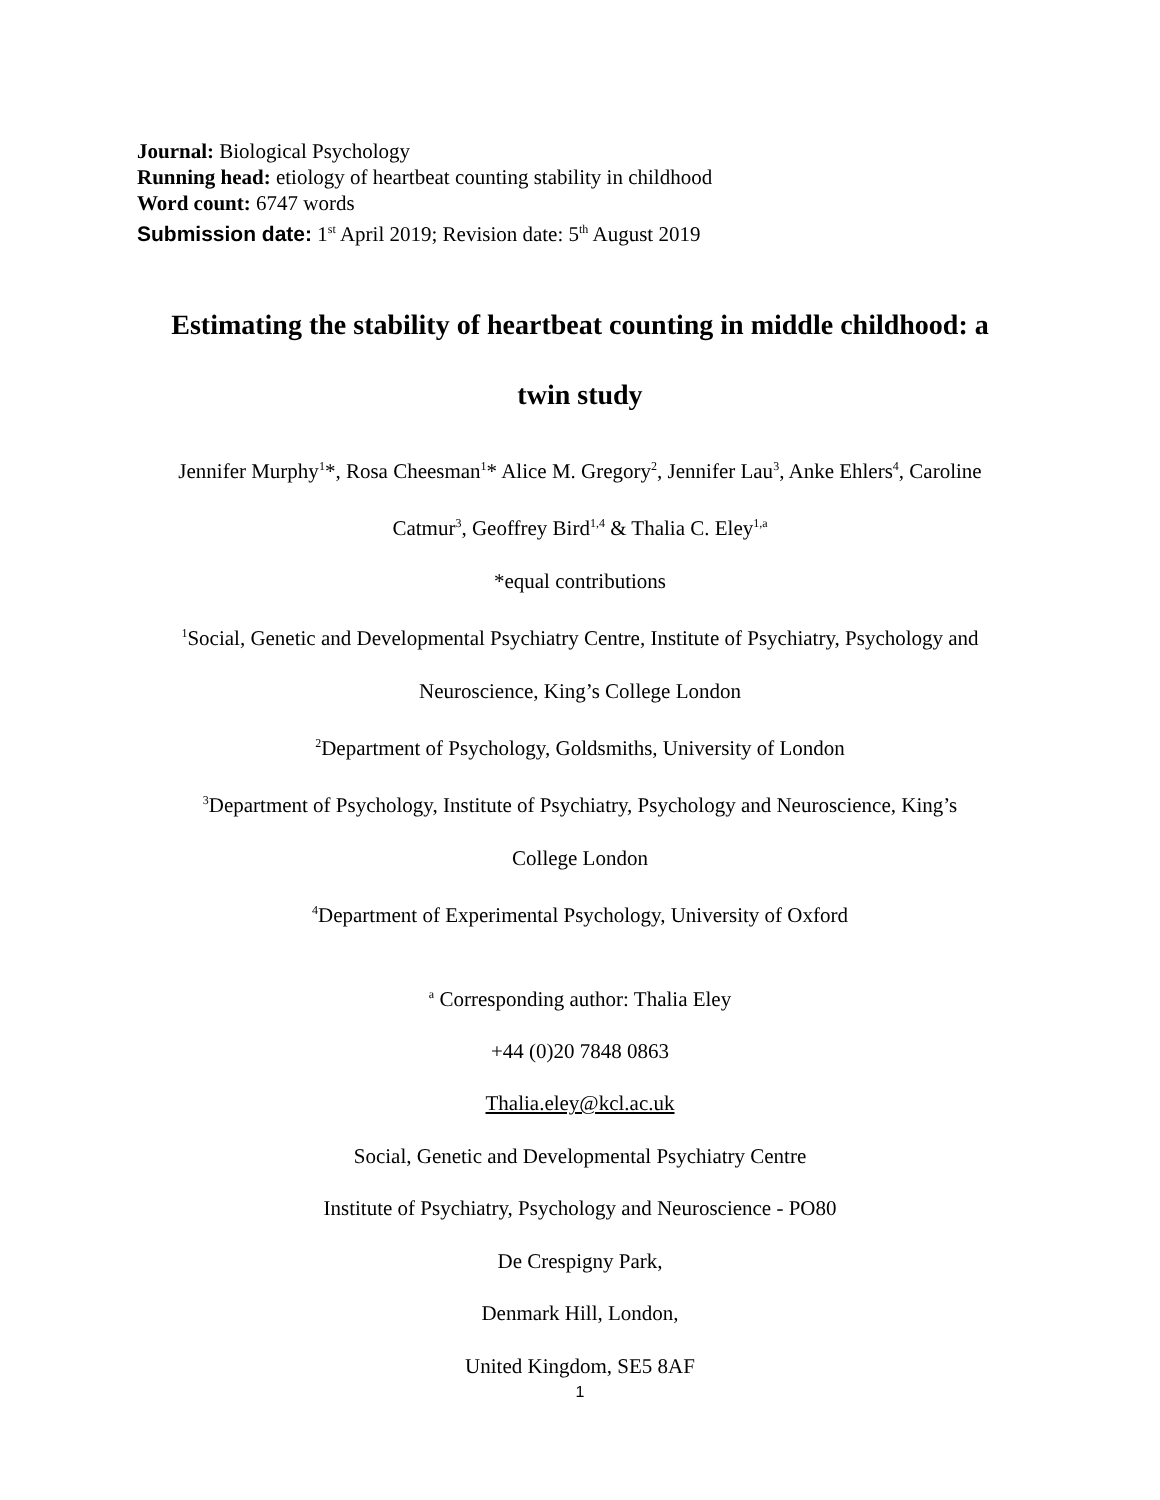Journal: Biological Psychology
Running head: etiology of heartbeat counting stability in childhood
Word count: 6747 words
Submission date: 1<sup>st</sup> April 2019; Revision date: 5<sup>th</sup> August 2019
Estimating the stability of heartbeat counting in middle childhood: a
twin study
Jennifer Murphy<sup>1</sup>*, Rosa Cheesman<sup>1</sup>* Alice M. Gregory<sup>2</sup>, Jennifer Lau<sup>3</sup>, Anke Ehlers<sup>4</sup>, Caroline
Catmur<sup>3</sup>, Geoffrey Bird<sup>1,4</sup> & Thalia C. Eley<sup>1,a</sup>
*equal contributions
<sup>1</sup> Social, Genetic and Developmental Psychiatry Centre, Institute of Psychiatry, Psychology and
Neuroscience, King’s College London
<sup>2</sup> Department of Psychology, Goldsmiths, University of London
<sup>3</sup> Department of Psychology, Institute of Psychiatry, Psychology and Neuroscience, King’s
College London
<sup>4</sup> Department of Experimental Psychology, University of Oxford
<sup>a</sup> Corresponding author: Thalia Eley
+44 (0)20 7848 0863
Thalia.eley@kcl.ac.uk
Social, Genetic and Developmental Psychiatry Centre
Institute of Psychiatry, Psychology and Neuroscience - PO80
De Crespigny Park,
Denmark Hill, London,
United Kingdom, SE5 8AF
1